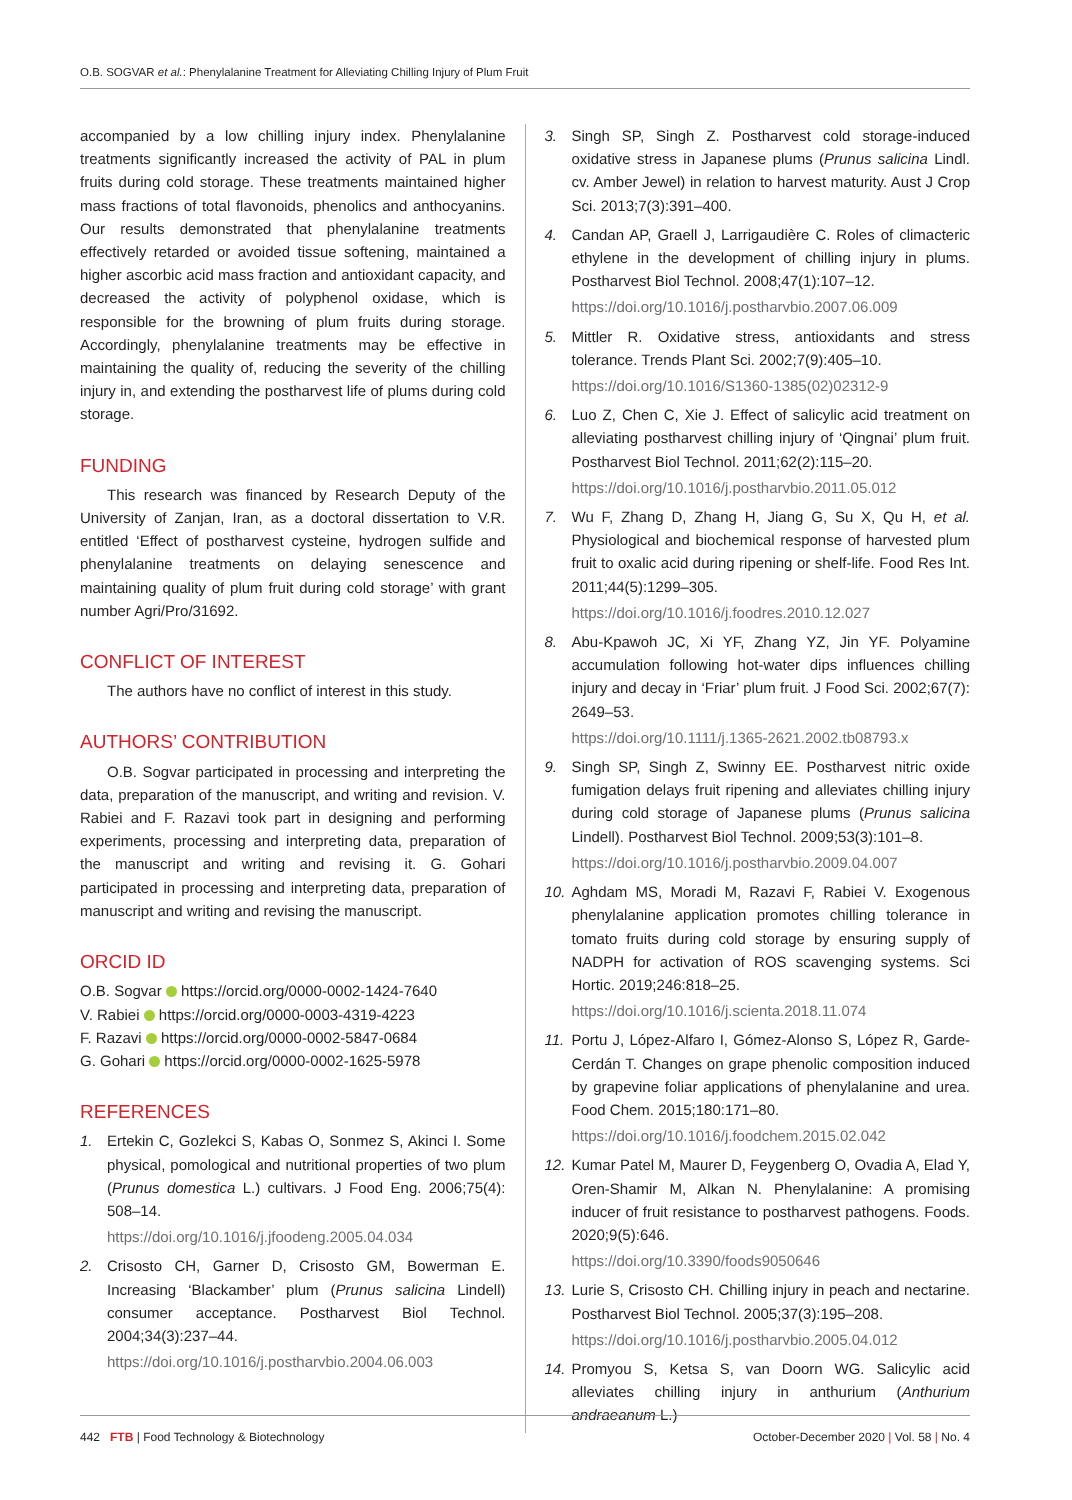O.B. SOGVAR et al.: Phenylalanine Treatment for Alleviating Chilling Injury of Plum Fruit
accompanied by a low chilling injury index. Phenylalanine treatments significantly increased the activity of PAL in plum fruits during cold storage. These treatments maintained higher mass fractions of total flavonoids, phenolics and anthocyanins. Our results demonstrated that phenylalanine treatments effectively retarded or avoided tissue softening, maintained a higher ascorbic acid mass fraction and antioxidant capacity, and decreased the activity of polyphenol oxidase, which is responsible for the browning of plum fruits during storage. Accordingly, phenylalanine treatments may be effective in maintaining the quality of, reducing the severity of the chilling injury in, and extending the postharvest life of plums during cold storage.
FUNDING
This research was financed by Research Deputy of the University of Zanjan, Iran, as a doctoral dissertation to V.R. entitled ‘Effect of postharvest cysteine, hydrogen sulfide and phenylalanine treatments on delaying senescence and maintaining quality of plum fruit during cold storage’ with grant number Agri/Pro/31692.
CONFLICT OF INTEREST
The authors have no conflict of interest in this study.
AUTHORS’ CONTRIBUTION
O.B. Sogvar participated in processing and interpreting the data, preparation of the manuscript, and writing and revision. V. Rabiei and F. Razavi took part in designing and performing experiments, processing and interpreting data, preparation of the manuscript and writing and revising it. G. Gohari participated in processing and interpreting data, preparation of manuscript and writing and revising the manuscript.
ORCID ID
O.B. Sogvar https://orcid.org/0000-0002-1424-7640
V. Rabiei https://orcid.org/0000-0003-4319-4223
F. Razavi https://orcid.org/0000-0002-5847-0684
G. Gohari https://orcid.org/0000-0002-1625-5978
REFERENCES
1. Ertekin C, Gozlekci S, Kabas O, Sonmez S, Akinci I. Some physical, pomological and nutritional properties of two plum (Prunus domestica L.) cultivars. J Food Eng. 2006;75(4): 508–14.
https://doi.org/10.1016/j.jfoodeng.2005.04.034
2. Crisosto CH, Garner D, Crisosto GM, Bowerman E. Increasing ‘Blackamber’ plum (Prunus salicina Lindell) consumer acceptance. Postharvest Biol Technol. 2004;34(3):237–44.
https://doi.org/10.1016/j.postharvbio.2004.06.003
3. Singh SP, Singh Z. Postharvest cold storage-induced oxidative stress in Japanese plums (Prunus salicina Lindl. cv. Amber Jewel) in relation to harvest maturity. Aust J Crop Sci. 2013;7(3):391–400.
4. Candan AP, Graell J, Larrigaudière C. Roles of climacteric ethylene in the development of chilling injury in plums. Postharvest Biol Technol. 2008;47(1):107–12.
https://doi.org/10.1016/j.postharvbio.2007.06.009
5. Mittler R. Oxidative stress, antioxidants and stress tolerance. Trends Plant Sci. 2002;7(9):405–10.
https://doi.org/10.1016/S1360-1385(02)02312-9
6. Luo Z, Chen C, Xie J. Effect of salicylic acid treatment on alleviating postharvest chilling injury of ‘Qingnai’ plum fruit. Postharvest Biol Technol. 2011;62(2):115–20.
https://doi.org/10.1016/j.postharvbio.2011.05.012
7. Wu F, Zhang D, Zhang H, Jiang G, Su X, Qu H, et al. Physiological and biochemical response of harvested plum fruit to oxalic acid during ripening or shelf-life. Food Res Int. 2011;44(5):1299–305.
https://doi.org/10.1016/j.foodres.2010.12.027
8. Abu-Kpawoh JC, Xi YF, Zhang YZ, Jin YF. Polyamine accumulation following hot-water dips influences chilling injury and decay in ‘Friar’ plum fruit. J Food Sci. 2002;67(7): 2649–53.
https://doi.org/10.1111/j.1365-2621.2002.tb08793.x
9. Singh SP, Singh Z, Swinny EE. Postharvest nitric oxide fumigation delays fruit ripening and alleviates chilling injury during cold storage of Japanese plums (Prunus salicina Lindell). Postharvest Biol Technol. 2009;53(3):101–8.
https://doi.org/10.1016/j.postharvbio.2009.04.007
10. Aghdam MS, Moradi M, Razavi F, Rabiei V. Exogenous phenylalanine application promotes chilling tolerance in tomato fruits during cold storage by ensuring supply of NADPH for activation of ROS scavenging systems. Sci Hortic. 2019;246:818–25.
https://doi.org/10.1016/j.scienta.2018.11.074
11. Portu J, López-Alfaro I, Gómez-Alonso S, López R, Garde-Cerdán T. Changes on grape phenolic composition induced by grapevine foliar applications of phenylalanine and urea. Food Chem. 2015;180:171–80.
https://doi.org/10.1016/j.foodchem.2015.02.042
12. Kumar Patel M, Maurer D, Feygenberg O, Ovadia A, Elad Y, Oren-Shamir M, Alkan N. Phenylalanine: A promising inducer of fruit resistance to postharvest pathogens. Foods. 2020;9(5):646.
https://doi.org/10.3390/foods9050646
13. Lurie S, Crisosto CH. Chilling injury in peach and nectarine. Postharvest Biol Technol. 2005;37(3):195–208.
https://doi.org/10.1016/j.postharvbio.2005.04.012
14. Promyou S, Ketsa S, van Doorn WG. Salicylic acid alleviates chilling injury in anthurium (Anthurium andraeanum L.)
442 FTB | Food Technology & Biotechnology October-December 2020 | Vol. 58 | No. 4